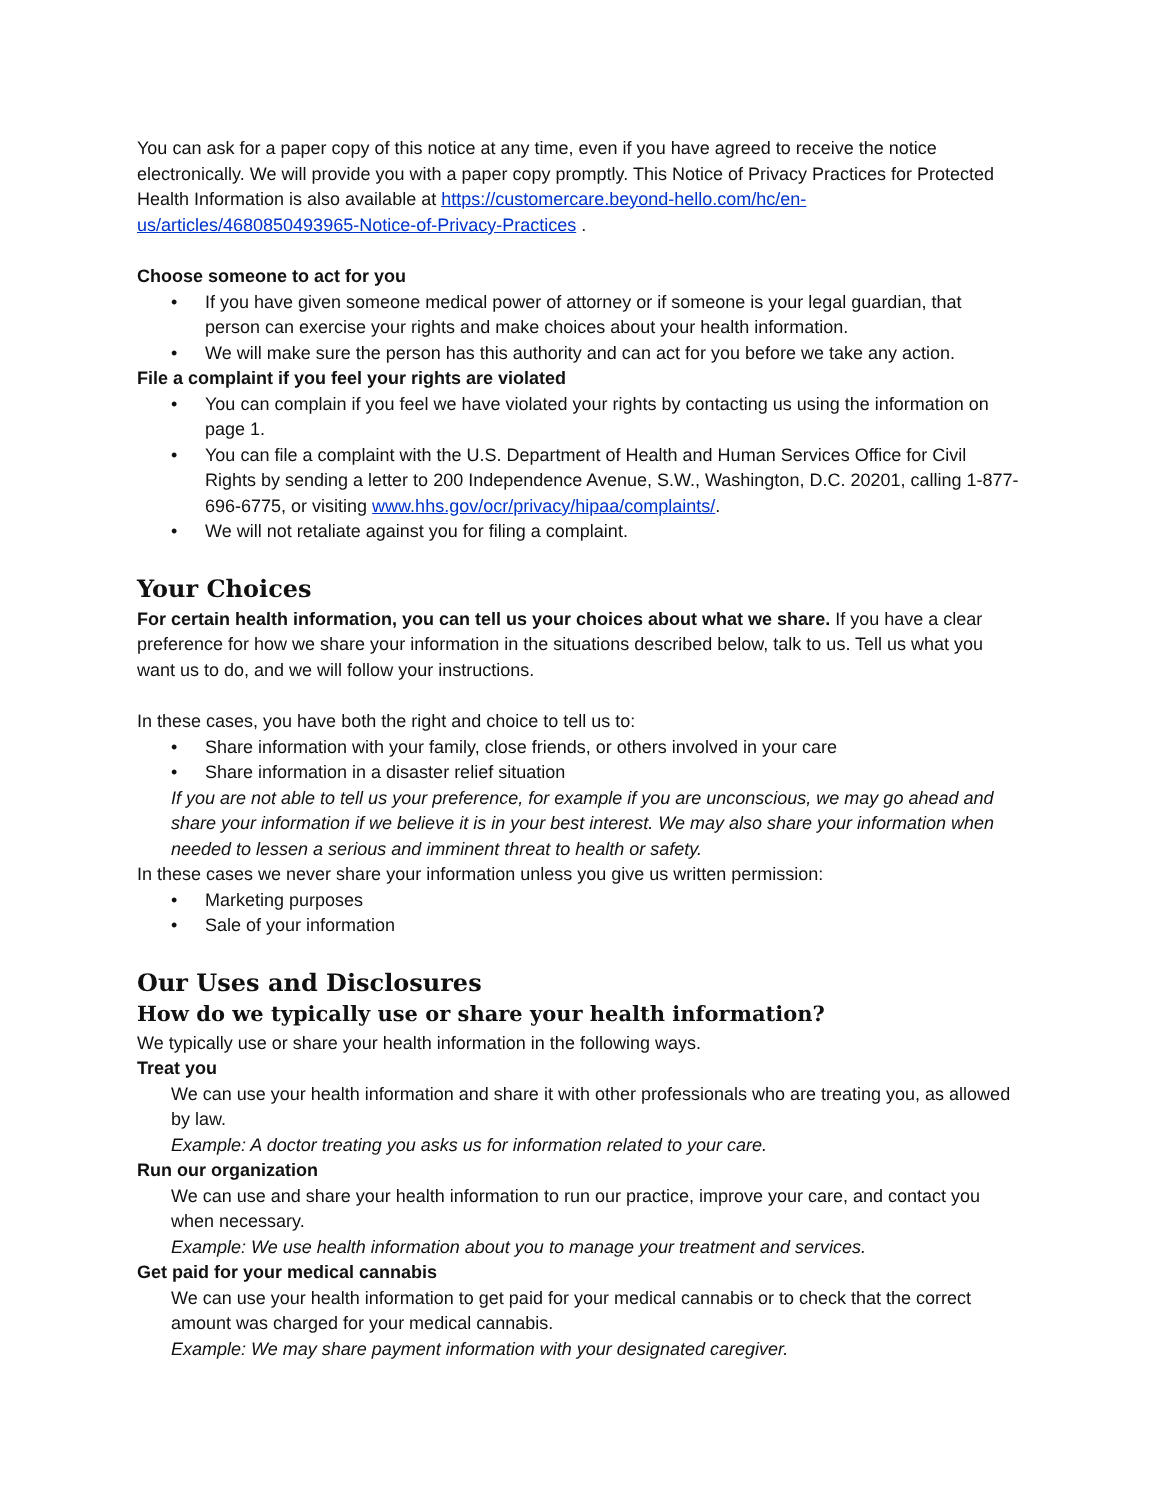You can ask for a paper copy of this notice at any time, even if you have agreed to receive the notice electronically. We will provide you with a paper copy promptly. This Notice of Privacy Practices for Protected Health Information is also available at https://customercare.beyond-hello.com/hc/en-us/articles/4680850493965-Notice-of-Privacy-Practices .
Choose someone to act for you
• If you have given someone medical power of attorney or if someone is your legal guardian, that person can exercise your rights and make choices about your health information.
• We will make sure the person has this authority and can act for you before we take any action.
File a complaint if you feel your rights are violated
• You can complain if you feel we have violated your rights by contacting us using the information on page 1.
• You can file a complaint with the U.S. Department of Health and Human Services Office for Civil Rights by sending a letter to 200 Independence Avenue, S.W., Washington, D.C. 20201, calling 1-877-696-6775, or visiting www.hhs.gov/ocr/privacy/hipaa/complaints/.
• We will not retaliate against you for filing a complaint.
Your Choices
For certain health information, you can tell us your choices about what we share. If you have a clear preference for how we share your information in the situations described below, talk to us. Tell us what you want us to do, and we will follow your instructions.
In these cases, you have both the right and choice to tell us to:
• Share information with your family, close friends, or others involved in your care
• Share information in a disaster relief situation
If you are not able to tell us your preference, for example if you are unconscious, we may go ahead and share your information if we believe it is in your best interest. We may also share your information when needed to lessen a serious and imminent threat to health or safety.
In these cases we never share your information unless you give us written permission:
• Marketing purposes
• Sale of your information
Our Uses and Disclosures
How do we typically use or share your health information?
We typically use or share your health information in the following ways.
Treat you
We can use your health information and share it with other professionals who are treating you, as allowed by law.
Example: A doctor treating you asks us for information related to your care.
Run our organization
We can use and share your health information to run our practice, improve your care, and contact you when necessary.
Example: We use health information about you to manage your treatment and services.
Get paid for your medical cannabis
We can use your health information to get paid for your medical cannabis or to check that the correct amount was charged for your medical cannabis.
Example: We may share payment information with your designated caregiver.